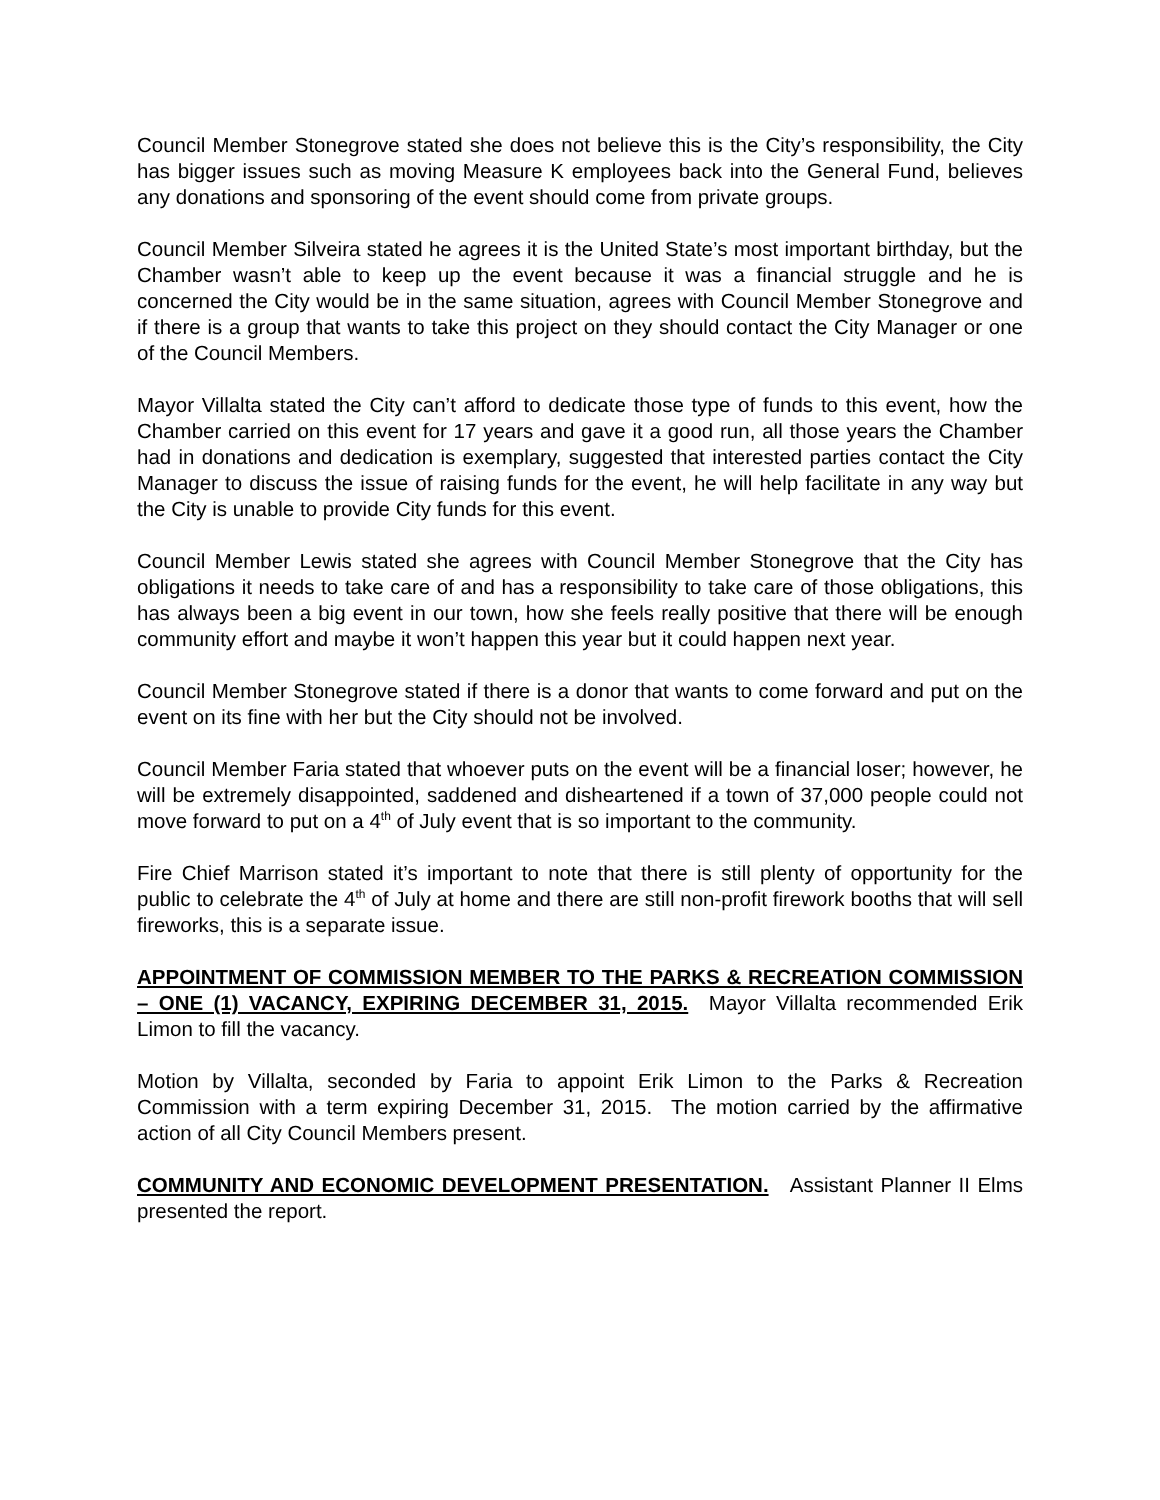Council Member Stonegrove stated she does not believe this is the City’s responsibility, the City has bigger issues such as moving Measure K employees back into the General Fund, believes any donations and sponsoring of the event should come from private groups.
Council Member Silveira stated he agrees it is the United State’s most important birthday, but the Chamber wasn’t able to keep up the event because it was a financial struggle and he is concerned the City would be in the same situation, agrees with Council Member Stonegrove and if there is a group that wants to take this project on they should contact the City Manager or one of the Council Members.
Mayor Villalta stated the City can’t afford to dedicate those type of funds to this event, how the Chamber carried on this event for 17 years and gave it a good run, all those years the Chamber had in donations and dedication is exemplary, suggested that interested parties contact the City Manager to discuss the issue of raising funds for the event, he will help facilitate in any way but the City is unable to provide City funds for this event.
Council Member Lewis stated she agrees with Council Member Stonegrove that the City has obligations it needs to take care of and has a responsibility to take care of those obligations, this has always been a big event in our town, how she feels really positive that there will be enough community effort and maybe it won’t happen this year but it could happen next year.
Council Member Stonegrove stated if there is a donor that wants to come forward and put on the event on its fine with her but the City should not be involved.
Council Member Faria stated that whoever puts on the event will be a financial loser; however, he will be extremely disappointed, saddened and disheartened if a town of 37,000 people could not move forward to put on a 4<sup>th</sup> of July event that is so important to the community.
Fire Chief Marrison stated it’s important to note that there is still plenty of opportunity for the public to celebrate the 4<sup>th</sup> of July at home and there are still non-profit firework booths that will sell fireworks, this is a separate issue.
APPOINTMENT OF COMMISSION MEMBER TO THE PARKS & RECREATION COMMISSION – ONE (1) VACANCY, EXPIRING DECEMBER 31, 2015. Mayor Villalta recommended Erik Limon to fill the vacancy.
Motion by Villalta, seconded by Faria to appoint Erik Limon to the Parks & Recreation Commission with a term expiring December 31, 2015. The motion carried by the affirmative action of all City Council Members present.
COMMUNITY AND ECONOMIC DEVELOPMENT PRESENTATION. Assistant Planner II Elms presented the report.